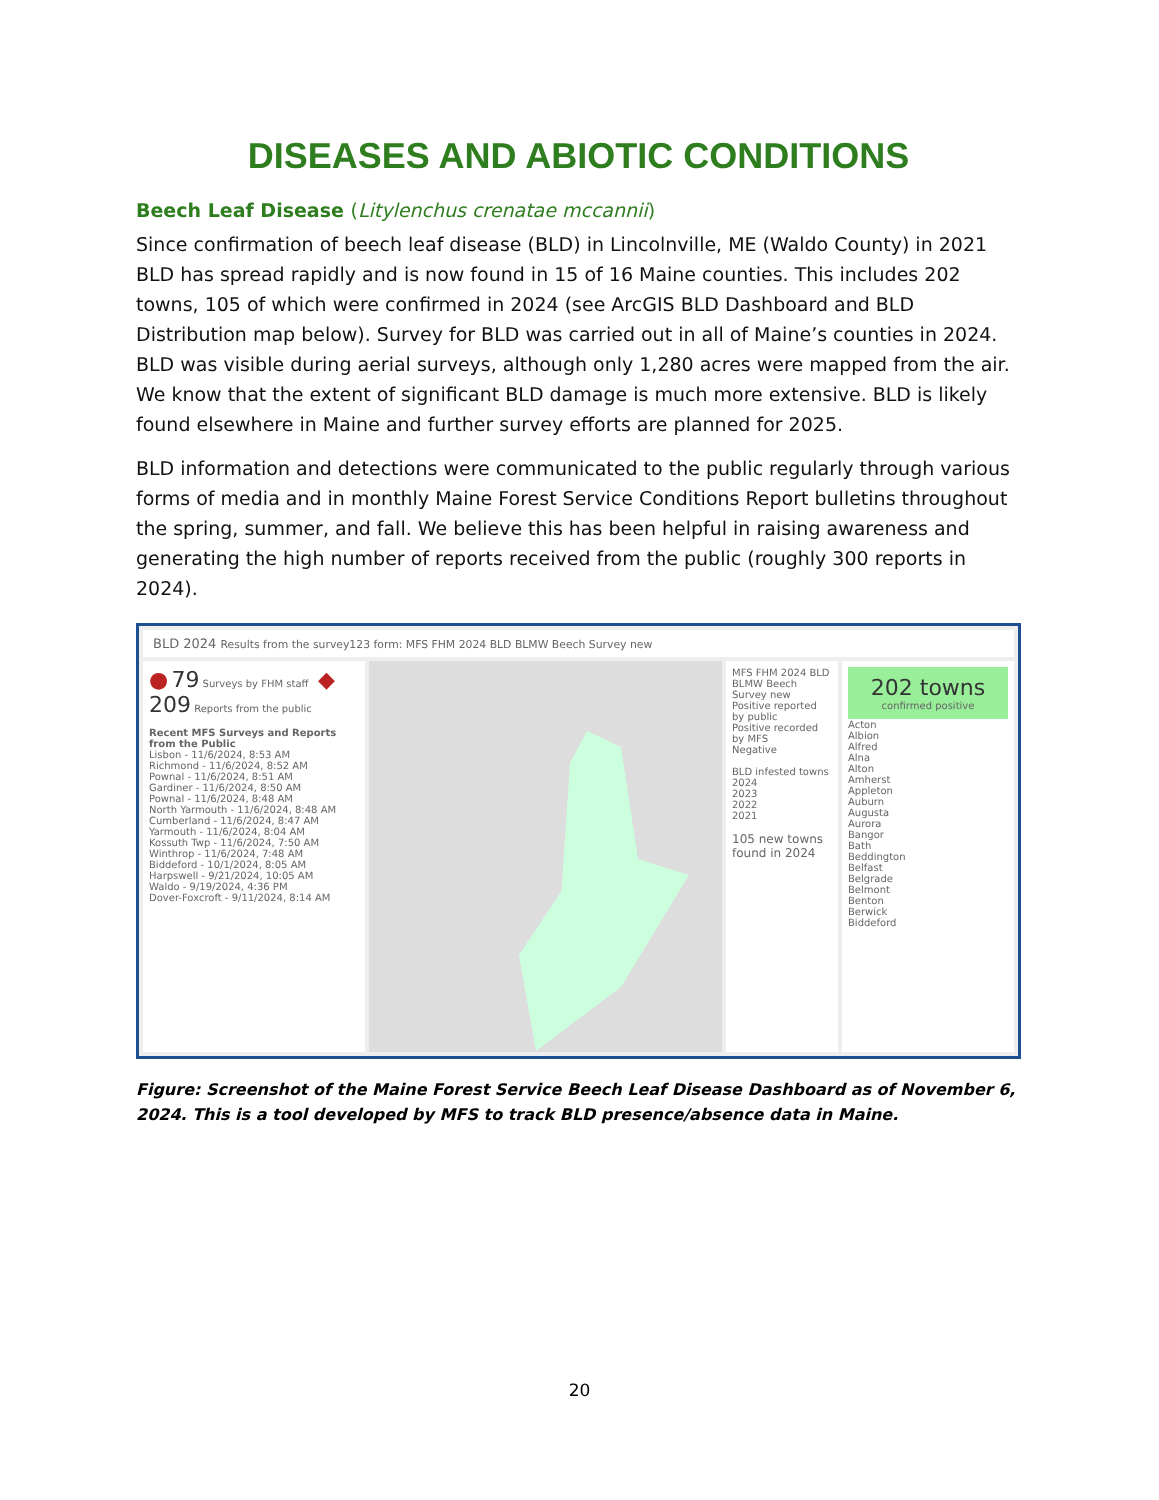DISEASES AND ABIOTIC CONDITIONS
Beech Leaf Disease (Litylenchus crenatae mccannii)
Since confirmation of beech leaf disease (BLD) in Lincolnville, ME (Waldo County) in 2021 BLD has spread rapidly and is now found in 15 of 16 Maine counties. This includes 202 towns, 105 of which were confirmed in 2024 (see ArcGIS BLD Dashboard and BLD Distribution map below). Survey for BLD was carried out in all of Maine’s counties in 2024. BLD was visible during aerial surveys, although only 1,280 acres were mapped from the air. We know that the extent of significant BLD damage is much more extensive. BLD is likely found elsewhere in Maine and further survey efforts are planned for 2025.
BLD information and detections were communicated to the public regularly through various forms of media and in monthly Maine Forest Service Conditions Report bulletins throughout the spring, summer, and fall. We believe this has been helpful in raising awareness and generating the high number of reports received from the public (roughly 300 reports in 2024).
BLD 2024 Results from the survey123 form: MFS FHM 2024 BLD BLMW Beech Survey new
● 79 Surveys by FHM staff ◆ 209 Reports from the public
Recent MFS Surveys and Reports from the Public
Lisbon - 11/6/2024, 8:53 AM
Richmond - 11/6/2024, 8:52 AM
Pownal - 11/6/2024, 8:51 AM
Gardiner - 11/6/2024, 8:50 AM
Pownal - 11/6/2024, 8:48 AM
North Yarmouth - 11/6/2024, 8:48 AM
Cumberland - 11/6/2024, 8:47 AM
Yarmouth - 11/6/2024, 8:04 AM
Kossuth Twp - 11/6/2024, 7:50 AM
Winthrop - 11/6/2024, 7:48 AM
Biddeford - 10/1/2024, 8:05 AM
Harpswell - 9/21/2024, 10:05 AM
Waldo - 9/19/2024, 4:36 PM
Dover-Foxcroft - 9/11/2024, 8:14 AM
MFS FHM 2024 BLD BLMW Beech Survey new
Positive reported by public
Positive recorded by MFS
Negative
BLD infested towns
2024
2023
2022
2021
105 new towns found in 2024
202 towns
confirmed positive
Acton
Albion
Alfred
Alna
Alton
Amherst
Appleton
Auburn
Augusta
Aurora
Bangor
Bath
Beddington
Belfast
Belgrade
Belmont
Benton
Berwick
Biddeford
Figure: Screenshot of the Maine Forest Service Beech Leaf Disease Dashboard as of November 6, 2024. This is a tool developed by MFS to track BLD presence/absence data in Maine.
20